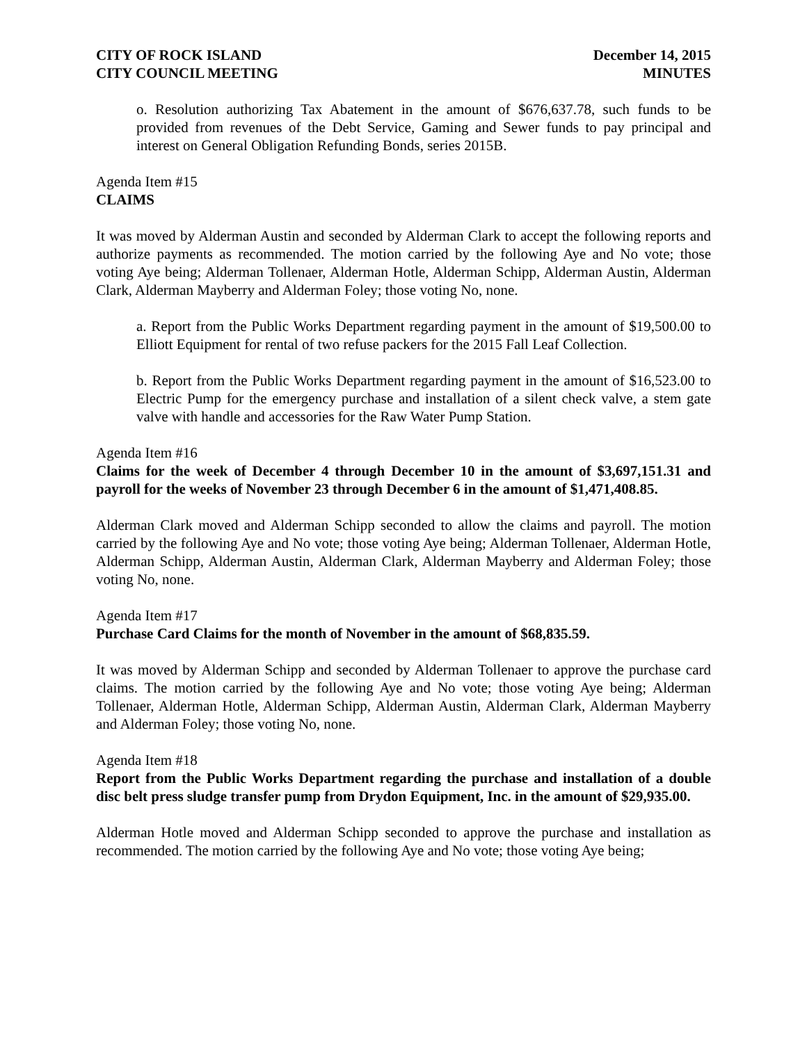CITY OF ROCK ISLAND December 14, 2015
CITY COUNCIL MEETING MINUTES
o. Resolution authorizing Tax Abatement in the amount of $676,637.78, such funds to be provided from revenues of the Debt Service, Gaming and Sewer funds to pay principal and interest on General Obligation Refunding Bonds, series 2015B.
Agenda Item #15
CLAIMS
It was moved by Alderman Austin and seconded by Alderman Clark to accept the following reports and authorize payments as recommended. The motion carried by the following Aye and No vote; those voting Aye being; Alderman Tollenaer, Alderman Hotle, Alderman Schipp, Alderman Austin, Alderman Clark, Alderman Mayberry and Alderman Foley; those voting No, none.
a. Report from the Public Works Department regarding payment in the amount of $19,500.00 to Elliott Equipment for rental of two refuse packers for the 2015 Fall Leaf Collection.
b. Report from the Public Works Department regarding payment in the amount of $16,523.00 to Electric Pump for the emergency purchase and installation of a silent check valve, a stem gate valve with handle and accessories for the Raw Water Pump Station.
Agenda Item #16
Claims for the week of December 4 through December 10 in the amount of $3,697,151.31 and payroll for the weeks of November 23 through December 6 in the amount of $1,471,408.85.
Alderman Clark moved and Alderman Schipp seconded to allow the claims and payroll. The motion carried by the following Aye and No vote; those voting Aye being; Alderman Tollenaer, Alderman Hotle, Alderman Schipp, Alderman Austin, Alderman Clark, Alderman Mayberry and Alderman Foley; those voting No, none.
Agenda Item #17
Purchase Card Claims for the month of November in the amount of $68,835.59.
It was moved by Alderman Schipp and seconded by Alderman Tollenaer to approve the purchase card claims. The motion carried by the following Aye and No vote; those voting Aye being; Alderman Tollenaer, Alderman Hotle, Alderman Schipp, Alderman Austin, Alderman Clark, Alderman Mayberry and Alderman Foley; those voting No, none.
Agenda Item #18
Report from the Public Works Department regarding the purchase and installation of a double disc belt press sludge transfer pump from Drydon Equipment, Inc. in the amount of $29,935.00.
Alderman Hotle moved and Alderman Schipp seconded to approve the purchase and installation as recommended. The motion carried by the following Aye and No vote; those voting Aye being;